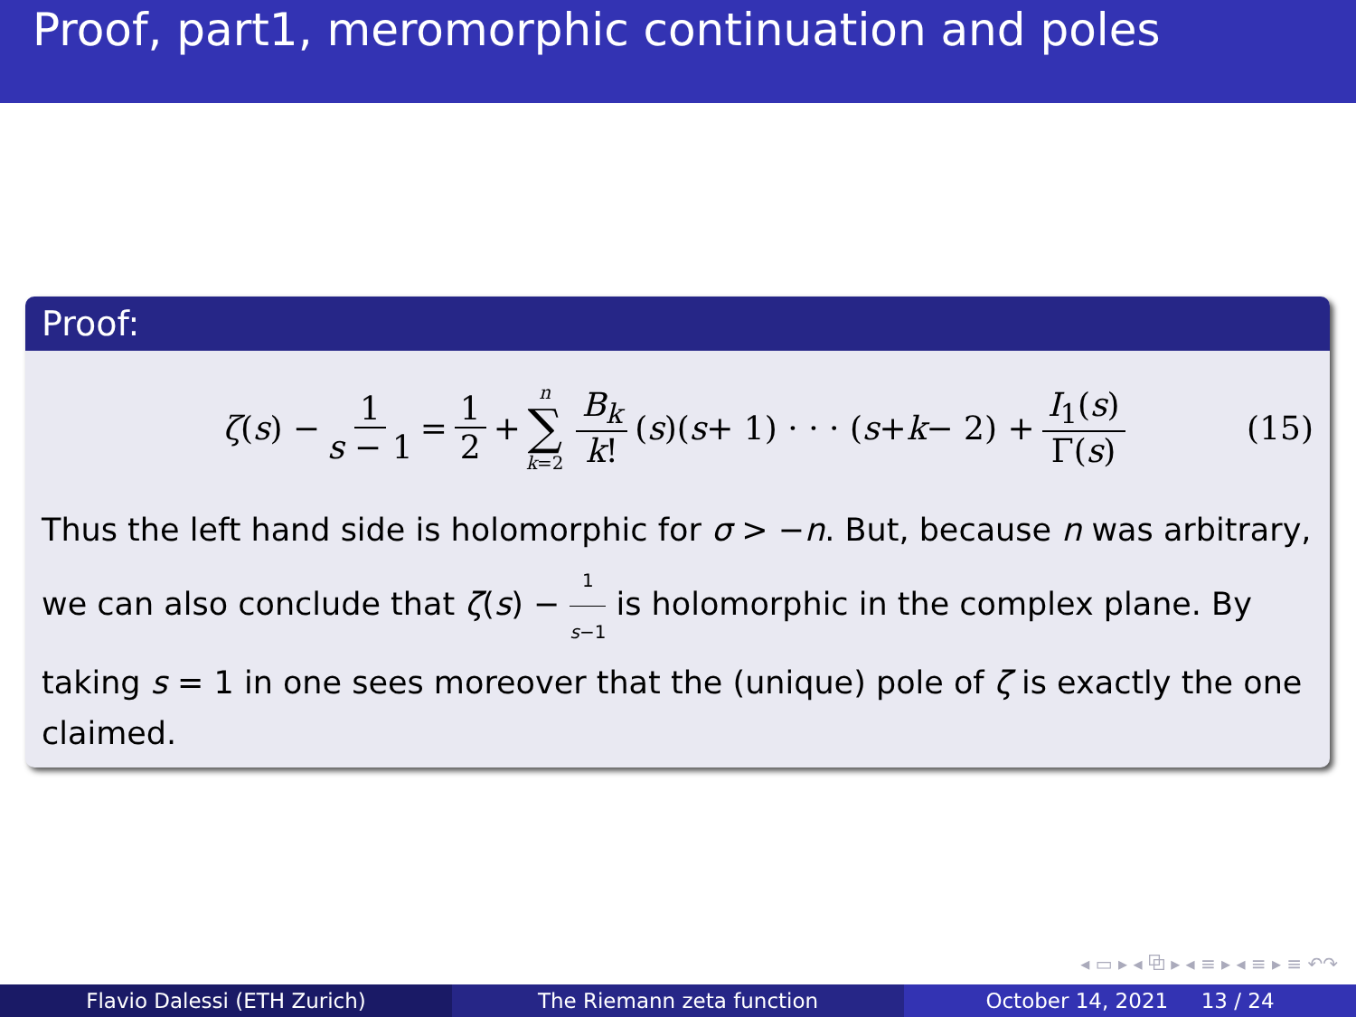Proof, part1, meromorphic continuation and poles
Proof:
ζ (s) − 1 s − 1 = 1 2 + n ∑ k=2 B<sub>k</sub> k! (s)(s + 1) · · · (s + k − 2) + I<sub>1</sub>(s) Γ(s) (15)
Thus the left hand side is holomorphic for σ > −n. But, because n was arbitrary, we can also conclude that ζ(s) − 1 s−1 is holomorphic in the complex plane. By taking s = 1 in one sees moreover that the (unique) pole of ζ is exactly the one claimed.
◂ ▭ ▸ ◂ ⧉ ▸ ◂ ≡ ▸ ◂ ≡ ▸ ≡ ↶↷
Flavio Dalessi (ETH Zurich) The Riemann zeta function October 14, 2021 13 / 24